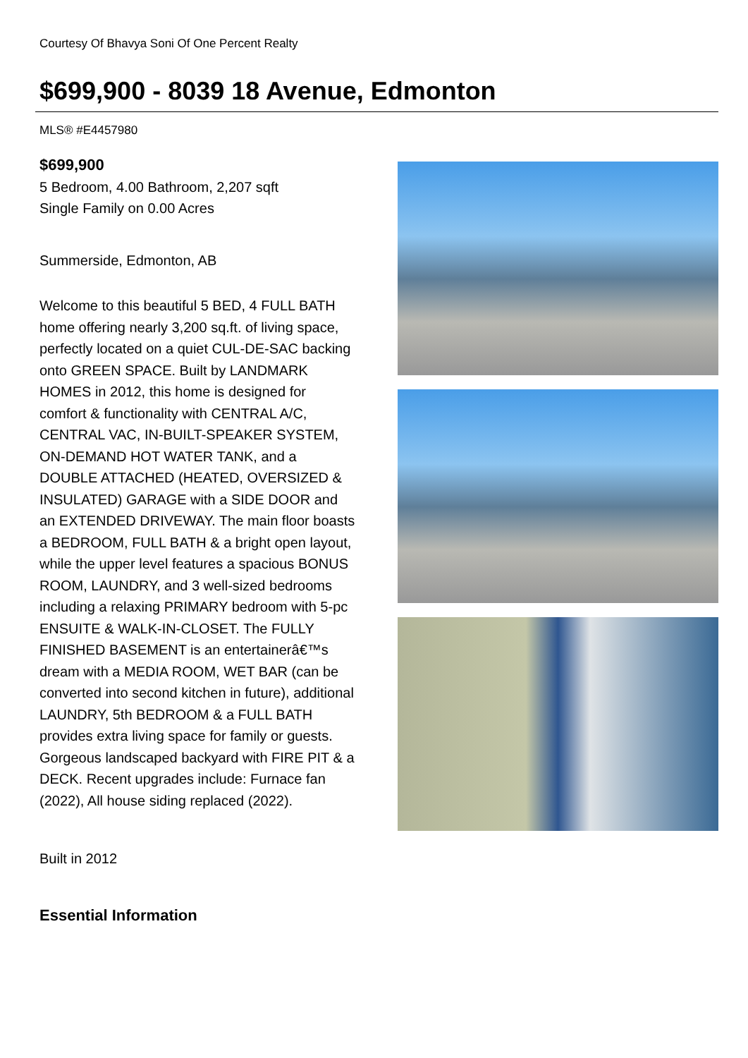Courtesy Of Bhavya Soni Of One Percent Realty
$699,900 - 8039 18 Avenue, Edmonton
MLS® #E4457980
$699,900
5 Bedroom, 4.00 Bathroom, 2,207 sqft
Single Family on 0.00 Acres
Summerside, Edmonton, AB
Welcome to this beautiful 5 BED, 4 FULL BATH home offering nearly 3,200 sq.ft. of living space, perfectly located on a quiet CUL-DE-SAC backing onto GREEN SPACE. Built by LANDMARK HOMES in 2012, this home is designed for comfort & functionality with CENTRAL A/C, CENTRAL VAC, IN-BUILT-SPEAKER SYSTEM, ON-DEMAND HOT WATER TANK, and a DOUBLE ATTACHED (HEATED, OVERSIZED & INSULATED) GARAGE with a SIDE DOOR and an EXTENDED DRIVEWAY. The main floor boasts a BEDROOM, FULL BATH & a bright open layout, while the upper level features a spacious BONUS ROOM, LAUNDRY, and 3 well-sized bedrooms including a relaxing PRIMARY bedroom with 5-pc ENSUITE & WALK-IN-CLOSET. The FULLY FINISHED BASEMENT is an entertainerâ€™s dream with a MEDIA ROOM, WET BAR (can be converted into second kitchen in future), additional LAUNDRY, 5th BEDROOM & a FULL BATH provides extra living space for family or guests. Gorgeous landscaped backyard with FIRE PIT & a DECK. Recent upgrades include: Furnace fan (2022), All house siding replaced (2022).
Built in 2012
Essential Information